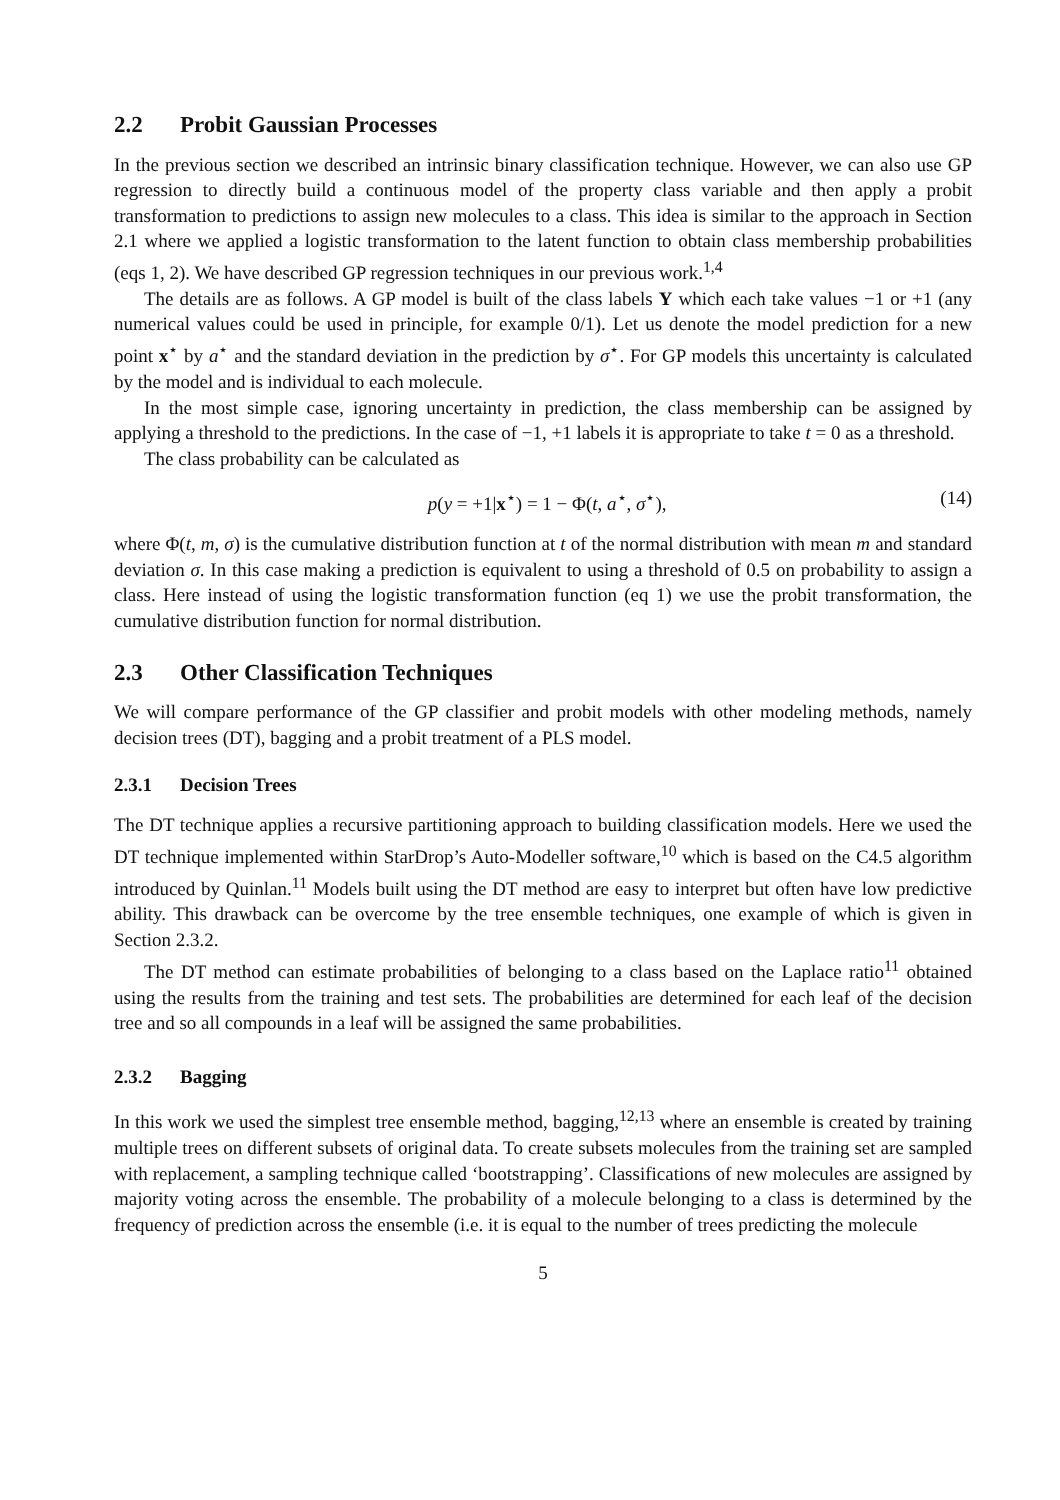2.2 Probit Gaussian Processes
In the previous section we described an intrinsic binary classification technique. However, we can also use GP regression to directly build a continuous model of the property class variable and then apply a probit transformation to predictions to assign new molecules to a class. This idea is similar to the approach in Section 2.1 where we applied a logistic transformation to the latent function to obtain class membership probabilities (eqs 1, 2). We have described GP regression techniques in our previous work.<sup>1,4</sup>
The details are as follows. A GP model is built of the class labels Y which each take values −1 or +1 (any numerical values could be used in principle, for example 0/1). Let us denote the model prediction for a new point x<sup>⋆</sup> by a<sup>⋆</sup> and the standard deviation in the prediction by σ<sup>⋆</sup>. For GP models this uncertainty is calculated by the model and is individual to each molecule.
In the most simple case, ignoring uncertainty in prediction, the class membership can be assigned by applying a threshold to the predictions. In the case of −1, +1 labels it is appropriate to take t = 0 as a threshold.
The class probability can be calculated as
p(y = +1|x<sup>⋆</sup>) = 1 − Φ(t, a<sup>⋆</sup>, σ<sup>⋆</sup>), (14)
where Φ(t, m, σ) is the cumulative distribution function at t of the normal distribution with mean m and standard deviation σ. In this case making a prediction is equivalent to using a threshold of 0.5 on probability to assign a class. Here instead of using the logistic transformation function (eq 1) we use the probit transformation, the cumulative distribution function for normal distribution.
2.3 Other Classification Techniques
We will compare performance of the GP classifier and probit models with other modeling methods, namely decision trees (DT), bagging and a probit treatment of a PLS model.
2.3.1 Decision Trees
The DT technique applies a recursive partitioning approach to building classification models. Here we used the DT technique implemented within StarDrop’s Auto-Modeller software,<sup>10</sup> which is based on the C4.5 algorithm introduced by Quinlan.<sup>11</sup> Models built using the DT method are easy to interpret but often have low predictive ability. This drawback can be overcome by the tree ensemble techniques, one example of which is given in Section 2.3.2.
The DT method can estimate probabilities of belonging to a class based on the Laplace ratio<sup>11</sup> obtained using the results from the training and test sets. The probabilities are determined for each leaf of the decision tree and so all compounds in a leaf will be assigned the same probabilities.
2.3.2 Bagging
In this work we used the simplest tree ensemble method, bagging,<sup>12,13</sup> where an ensemble is created by training multiple trees on different subsets of original data. To create subsets molecules from the training set are sampled with replacement, a sampling technique called ‘bootstrapping’. Classifications of new molecules are assigned by majority voting across the ensemble. The probability of a molecule belonging to a class is determined by the frequency of prediction across the ensemble (i.e. it is equal to the number of trees predicting the molecule
5